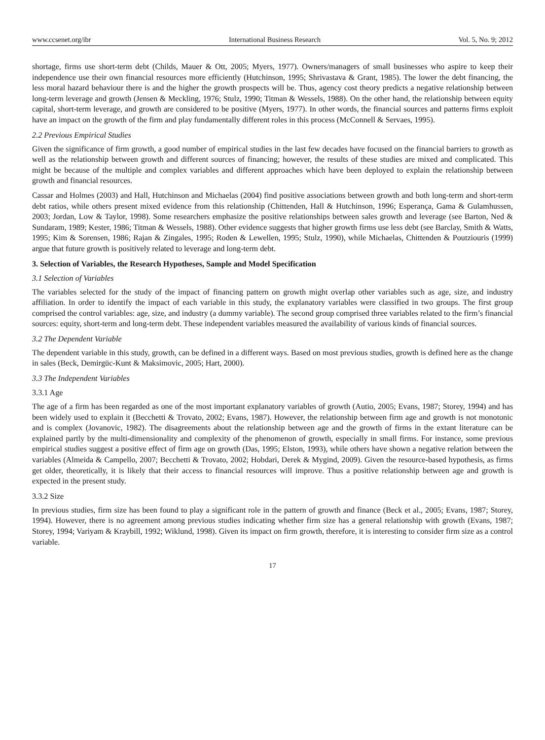www.ccsenet.org/ibr International Business Research Vol. 5, No. 9; 2012
shortage, firms use short-term debt (Childs, Mauer & Ott, 2005; Myers, 1977). Owners/managers of small businesses who aspire to keep their independence use their own financial resources more efficiently (Hutchinson, 1995; Shrivastava & Grant, 1985). The lower the debt financing, the less moral hazard behaviour there is and the higher the growth prospects will be. Thus, agency cost theory predicts a negative relationship between long-term leverage and growth (Jensen & Meckling, 1976; Stulz, 1990; Titman & Wessels, 1988). On the other hand, the relationship between equity capital, short-term leverage, and growth are considered to be positive (Myers, 1977). In other words, the financial sources and patterns firms exploit have an impact on the growth of the firm and play fundamentally different roles in this process (McConnell & Servaes, 1995).
2.2 Previous Empirical Studies
Given the significance of firm growth, a good number of empirical studies in the last few decades have focused on the financial barriers to growth as well as the relationship between growth and different sources of financing; however, the results of these studies are mixed and complicated. This might be because of the multiple and complex variables and different approaches which have been deployed to explain the relationship between growth and financial resources.
Cassar and Holmes (2003) and Hall, Hutchinson and Michaelas (2004) find positive associations between growth and both long-term and short-term debt ratios, while others present mixed evidence from this relationship (Chittenden, Hall & Hutchinson, 1996; Esperança, Gama & Gulamhussen, 2003; Jordan, Low & Taylor, 1998). Some researchers emphasize the positive relationships between sales growth and leverage (see Barton, Ned & Sundaram, 1989; Kester, 1986; Titman & Wessels, 1988). Other evidence suggests that higher growth firms use less debt (see Barclay, Smith & Watts, 1995; Kim & Sorensen, 1986; Rajan & Zingales, 1995; Roden & Lewellen, 1995; Stulz, 1990), while Michaelas, Chittenden & Poutziouris (1999) argue that future growth is positively related to leverage and long-term debt.
3. Selection of Variables, the Research Hypotheses, Sample and Model Specification
3.1 Selection of Variables
The variables selected for the study of the impact of financing pattern on growth might overlap other variables such as age, size, and industry affiliation. In order to identify the impact of each variable in this study, the explanatory variables were classified in two groups. The first group comprised the control variables: age, size, and industry (a dummy variable). The second group comprised three variables related to the firm’s financial sources: equity, short-term and long-term debt. These independent variables measured the availability of various kinds of financial sources.
3.2 The Dependent Variable
The dependent variable in this study, growth, can be defined in a different ways. Based on most previous studies, growth is defined here as the change in sales (Beck, Demirgüc-Kunt & Maksimovic, 2005; Hart, 2000).
3.3 The Independent Variables
3.3.1 Age
The age of a firm has been regarded as one of the most important explanatory variables of growth (Autio, 2005; Evans, 1987; Storey, 1994) and has been widely used to explain it (Becchetti & Trovato, 2002; Evans, 1987). However, the relationship between firm age and growth is not monotonic and is complex (Jovanovic, 1982). The disagreements about the relationship between age and the growth of firms in the extant literature can be explained partly by the multi-dimensionality and complexity of the phenomenon of growth, especially in small firms. For instance, some previous empirical studies suggest a positive effect of firm age on growth (Das, 1995; Elston, 1993), while others have shown a negative relation between the variables (Almeida & Campello, 2007; Becchetti & Trovato, 2002; Hobdari, Derek & Mygind, 2009). Given the resource-based hypothesis, as firms get older, theoretically, it is likely that their access to financial resources will improve. Thus a positive relationship between age and growth is expected in the present study.
3.3.2 Size
In previous studies, firm size has been found to play a significant role in the pattern of growth and finance (Beck et al., 2005; Evans, 1987; Storey, 1994). However, there is no agreement among previous studies indicating whether firm size has a general relationship with growth (Evans, 1987; Storey, 1994; Variyam & Kraybill, 1992; Wiklund, 1998). Given its impact on firm growth, therefore, it is interesting to consider firm size as a control variable.
17